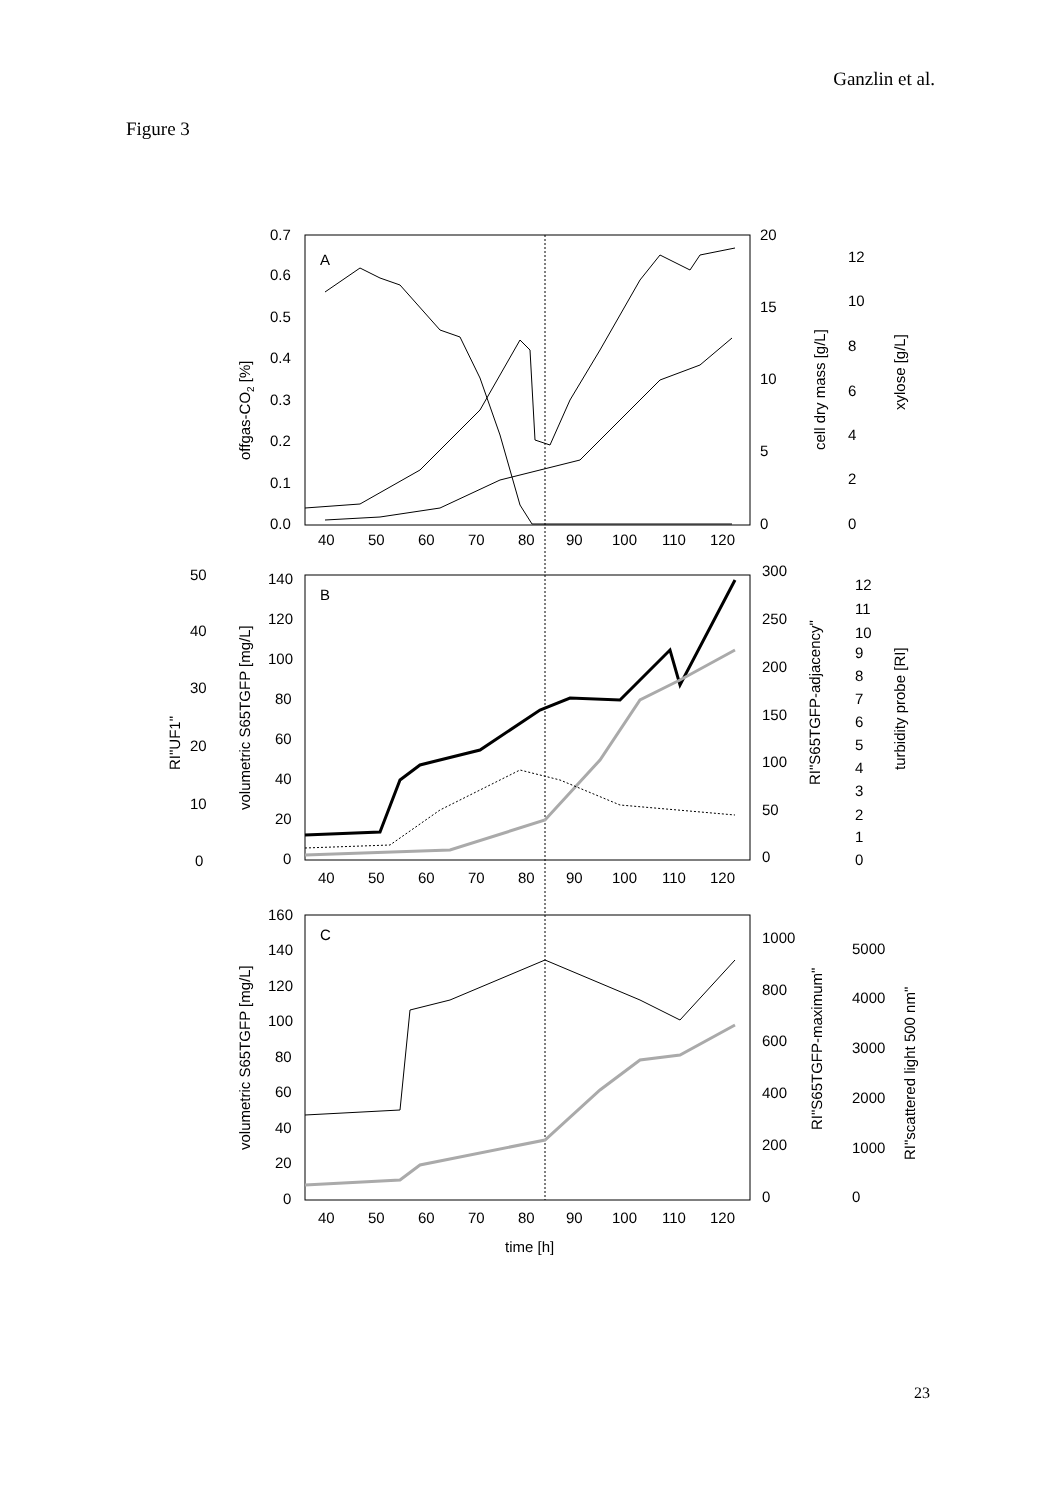Ganzlin et al.
Figure 3
A
B
C
0.7
0.6
0.5
0.4
0.3
0.2
0.1
0.0
20
15
10
5
0
12
10
8
6
4
2
0
40
50
60
70
80
90
100
110
120
offgas-CO2 [%]
cell dry mass [g/L]
xylose [g/L]
50
40
30
20
10
0
140
120
100
80
60
40
20
0
300
250
200
150
100
50
0
12
11
10
9
8
7
6
5
4
3
2
1
0
40
50
60
70
80
90
100
110
120
RI"UF1"
volumetric S65TGFP [mg/L]
RI"S65TGFP-adjacency"
turbidity probe [RI]
160
140
120
100
80
60
40
20
0
1000
800
600
400
200
0
5000
4000
3000
2000
1000
0
40
50
60
70
80
90
100
110
120
time [h]
volumetric S65TGFP [mg/L]
RI"S65TGFP-maximum"
RI"scattered light 500 nm"
23